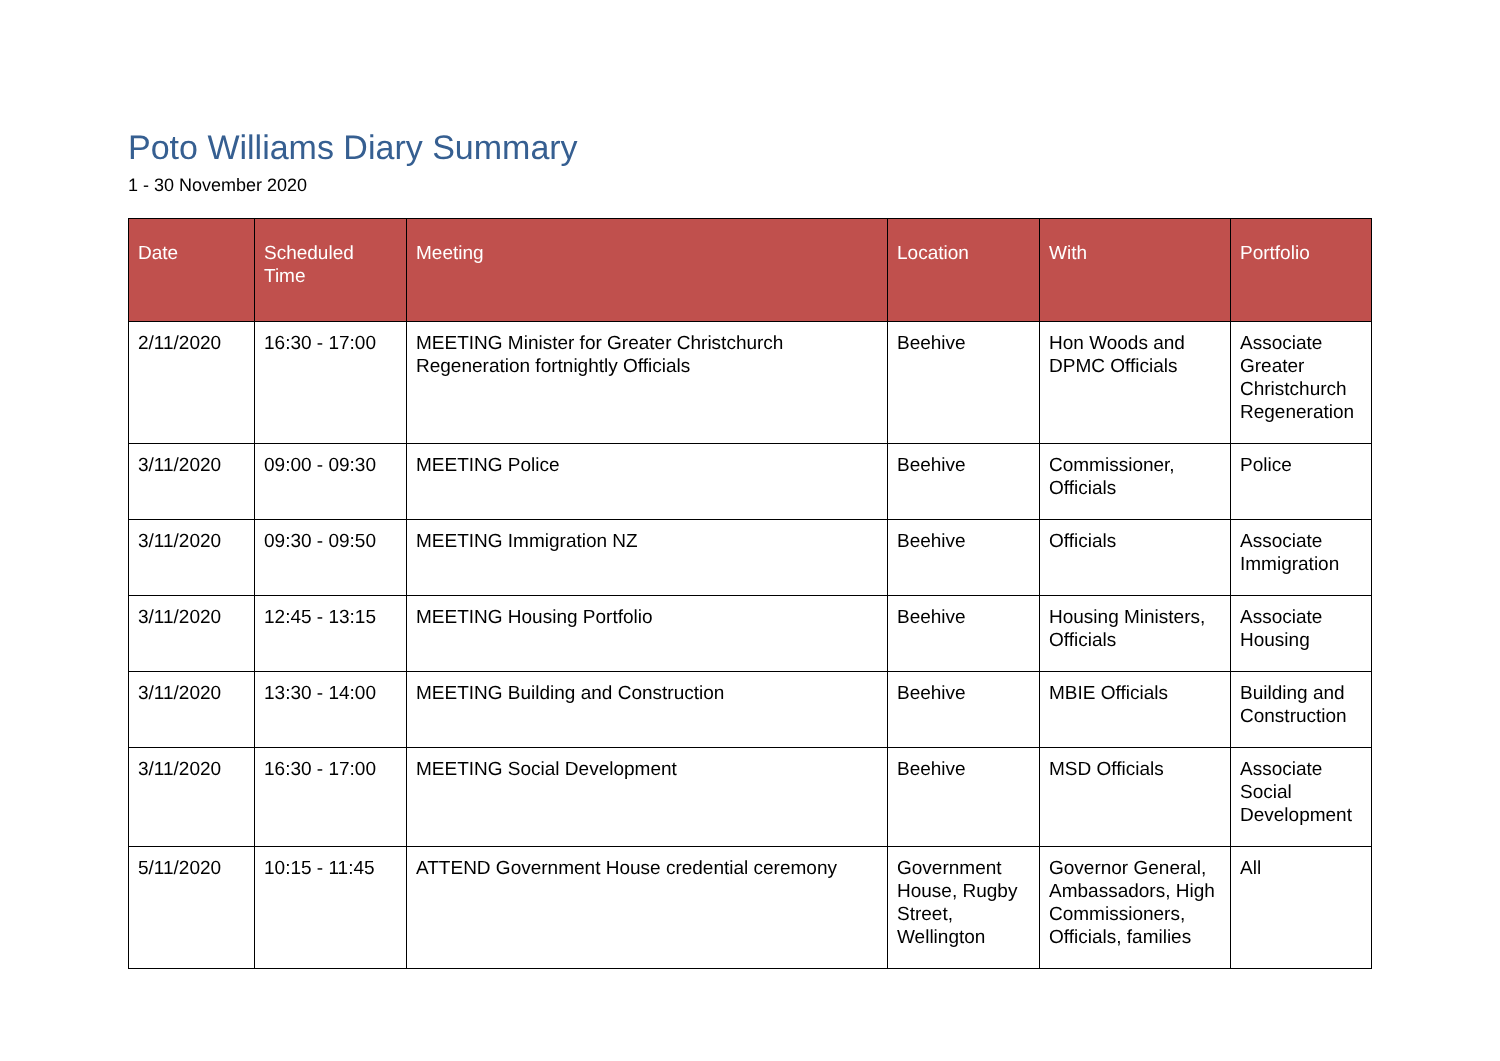Poto Williams Diary Summary
1 - 30 November 2020
| Date | Scheduled Time | Meeting | Location | With | Portfolio |
| --- | --- | --- | --- | --- | --- |
| 2/11/2020 | 16:30 - 17:00 | MEETING Minister for Greater Christchurch Regeneration fortnightly Officials | Beehive | Hon Woods and DPMC Officials | Associate Greater Christchurch Regeneration |
| 3/11/2020 | 09:00 - 09:30 | MEETING Police | Beehive | Commissioner, Officials | Police |
| 3/11/2020 | 09:30 - 09:50 | MEETING Immigration NZ | Beehive | Officials | Associate Immigration |
| 3/11/2020 | 12:45 - 13:15 | MEETING Housing Portfolio | Beehive | Housing Ministers, Officials | Associate Housing |
| 3/11/2020 | 13:30 - 14:00 | MEETING Building and Construction | Beehive | MBIE Officials | Building and Construction |
| 3/11/2020 | 16:30 - 17:00 | MEETING Social Development | Beehive | MSD Officials | Associate Social Development |
| 5/11/2020 | 10:15 - 11:45 | ATTEND Government House credential ceremony | Government House, Rugby Street, Wellington | Governor General, Ambassadors, High Commissioners, Officials, families | All |